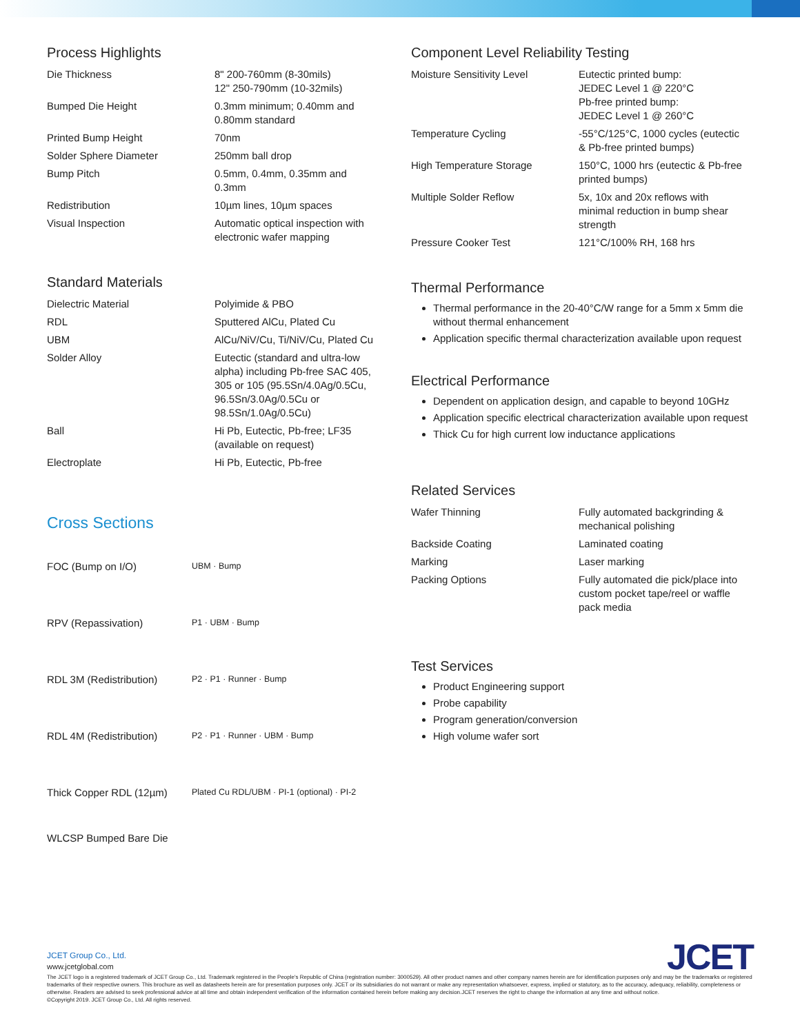Process Highlights
| Die Thickness | 8" 200-760mm (8-30mils) 12" 250-790mm (10-32mils) |
| Bumped Die Height | 0.3mm minimum; 0.40mm and 0.80mm standard |
| Printed Bump Height | 70nm |
| Solder Sphere Diameter | 250mm ball drop |
| Bump Pitch | 0.5mm, 0.4mm, 0.35mm and 0.3mm |
| Redistribution | 10µm lines, 10µm spaces |
| Visual Inspection | Automatic optical inspection with electronic wafer mapping |
Standard Materials
| Dielectric Material | Polyimide & PBO |
| RDL | Sputtered AlCu, Plated Cu |
| UBM | AlCu/NiV/Cu, Ti/NiV/Cu, Plated Cu |
| Solder Alloy | Eutectic (standard and ultra-low alpha) including Pb-free SAC 405, 305 or 105 (95.5Sn/4.0Ag/0.5Cu, 96.5Sn/3.0Ag/0.5Cu or 98.5Sn/1.0Ag/0.5Cu) |
| Ball | Hi Pb, Eutectic, Pb-free; LF35 (available on request) |
| Electroplate | Hi Pb, Eutectic, Pb-free |
Cross Sections
FOC (Bump on I/O) UBM · Bump
RPV (Repassivation) P1 · UBM · Bump
RDL 3M (Redistribution) P2 · P1 · Runner · Bump
RDL 4M (Redistribution) P2 · P1 · Runner · UBM · Bump
Thick Copper RDL (12µm) Plated Cu RDL/UBM · PI-1 (optional) · PI-2
WLCSP Bumped Bare Die
Component Level Reliability Testing
| Moisture Sensitivity Level | Eutectic printed bump: JEDEC Level 1 @ 220°C Pb-free printed bump: JEDEC Level 1 @ 260°C |
| Temperature Cycling | -55°C/125°C, 1000 cycles (eutectic & Pb-free printed bumps) |
| High Temperature Storage | 150°C, 1000 hrs (eutectic & Pb-free printed bumps) |
| Multiple Solder Reflow | 5x, 10x and 20x reflows with minimal reduction in bump shear strength |
| Pressure Cooker Test | 121°C/100% RH, 168 hrs |
Thermal Performance
Thermal performance in the 20-40°C/W range for a 5mm x 5mm die without thermal enhancement
Application specific thermal characterization available upon request
Electrical Performance
Dependent on application design, and capable to beyond 10GHz
Application specific electrical characterization available upon request
Thick Cu for high current low inductance applications
Related Services
| Wafer Thinning | Fully automated backgrinding & mechanical polishing |
| Backside Coating | Laminated coating |
| Marking | Laser marking |
| Packing Options | Fully automated die pick/place into custom pocket tape/reel or waffle pack media |
Test Services
Product Engineering support
Probe capability
Program generation/conversion
High volume wafer sort
JCET
JCET Group Co., Ltd.
www.jcetglobal.com
The JCET logo is a registered trademark of JCET Group Co., Ltd. Trademark registered in the People's Republic of China (registration number: 3000529). All other product names and other company names herein are for identification purposes only and may be the trademarks or registered trademarks of their respective owners. This brochure as well as datasheets herein are for presentation purposes only. JCET or its subsidiaries do not warrant or make any representation whatsoever, express, implied or statutory, as to the accuracy, adequacy, reliability, completeness or otherwise. Readers are advised to seek professional advice at all time and obtain independent verification of the information contained herein before making any decision.JCET reserves the right to change the information at any time and without notice.
©Copyright 2019. JCET Group Co., Ltd. All rights reserved.